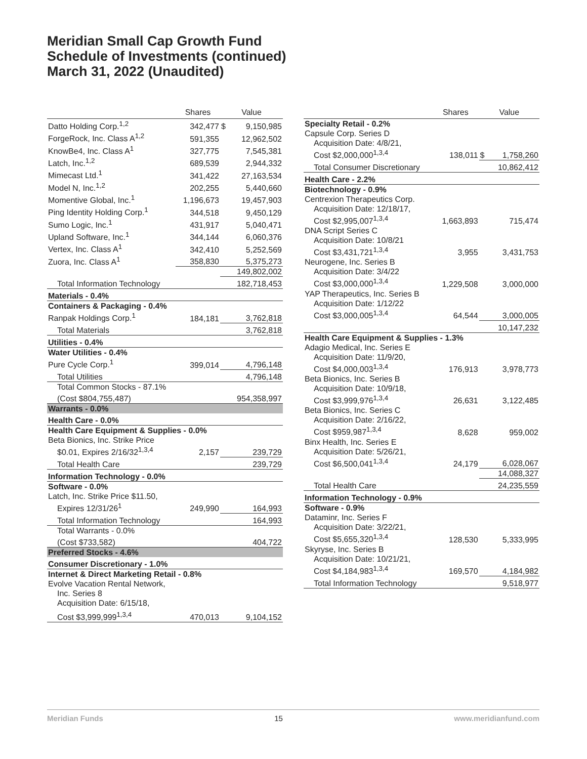Meridian Small Cap Growth Fund
Schedule of Investments (continued)
March 31, 2022 (Unaudited)
| | Shares | Value | |
| --- | --- | --- | --- |
| Datto Holding Corp.<sup>1,2</sup> | 342,477 | $ | 9,150,985 |
| ForgeRock, Inc. Class A<sup>1,2</sup> | 591,355 | | 12,962,502 |
| KnowBe4, Inc. Class A<sup>1</sup> | 327,775 | | 7,545,381 |
| Latch, Inc.<sup>1,2</sup> | 689,539 | | 2,944,332 |
| Mimecast Ltd.<sup>1</sup> | 341,422 | | 27,163,534 |
| Model N, Inc.<sup>1,2</sup> | 202,255 | | 5,440,660 |
| Momentive Global, Inc.<sup>1</sup> | 1,196,673 | | 19,457,903 |
| Ping Identity Holding Corp.<sup>1</sup> | 344,518 | | 9,450,129 |
| Sumo Logic, Inc.<sup>1</sup> | 431,917 | | 5,040,471 |
| Upland Software, Inc.<sup>1</sup> | 344,144 | | 6,060,376 |
| Vertex, Inc. Class A<sup>1</sup> | 342,410 | | 5,252,569 |
| Zuora, Inc. Class A<sup>1</sup> | 358,830 | | 5,375,273 |
| | | | 149,802,002 |
| Total Information Technology | | | 182,718,453 |
| Materials - 0.4% | | | |
| Containers & Packaging - 0.4% | | | |
| Ranpak Holdings Corp.<sup>1</sup> | 184,181 | | 3,762,818 |
| Total Materials | | | 3,762,818 |
| Utilities - 0.4% | | | |
| Water Utilities - 0.4% | | | |
| Pure Cycle Corp.<sup>1</sup> | 399,014 | | 4,796,148 |
| Total Utilities | | | 4,796,148 |
| Total Common Stocks - 87.1% | | | |
| (Cost $804,755,487) | | | 954,358,997 |
| Warrants - 0.0% | | | |
| Health Care - 0.0% | | | |
| Health Care Equipment & Supplies - 0.0% | | | |
| Beta Bionics, Inc. Strike Price | | | |
| $0.01, Expires 2/16/32<sup>1,3,4</sup> | 2,157 | | 239,729 |
| Total Health Care | | | 239,729 |
| Information Technology - 0.0% | | | |
| Software - 0.0% | | | |
| Latch, Inc. Strike Price $11.50, | | | |
| Expires 12/31/26<sup>1</sup> | 249,990 | | 164,993 |
| Total Information Technology | | | 164,993 |
| Total Warrants - 0.0% | | | |
| (Cost $733,582) | | | 404,722 |
| Preferred Stocks - 4.6% | | | |
| Consumer Discretionary - 1.0% | | | |
| Internet & Direct Marketing Retail - 0.8% | | | |
| Evolve Vacation Rental Network, | | | |
| Inc. Series 8 | | | |
| Acquisition Date: 6/15/18, | | | |
| Cost $3,999,999<sup>1,3,4</sup> | 470,013 | | 9,104,152 |
| | Shares | Value | |
| --- | --- | --- | --- |
| Specialty Retail - 0.2% | | | |
| Capsule Corp. Series D | | | |
| Acquisition Date: 4/8/21, | | | |
| Cost $2,000,000<sup>1,3,4</sup> | 138,011 | $ | 1,758,260 |
| Total Consumer Discretionary | | | 10,862,412 |
| Health Care - 2.2% | | | |
| Biotechnology - 0.9% | | | |
| Centrexion Therapeutics Corp. | | | |
| Acquisition Date: 12/18/17, | | | |
| Cost $2,995,007<sup>1,3,4</sup> | 1,663,893 | | 715,474 |
| DNA Script Series C | | | |
| Acquisition Date: 10/8/21 | | | |
| Cost $3,431,721<sup>1,3,4</sup> | 3,955 | | 3,431,753 |
| Neurogene, Inc. Series B | | | |
| Acquisition Date: 3/4/22 | | | |
| Cost $3,000,000<sup>1,3,4</sup> | 1,229,508 | | 3,000,000 |
| YAP Therapeutics, Inc. Series B | | | |
| Acquisition Date: 1/12/22 | | | |
| Cost $3,000,005<sup>1,3,4</sup> | 64,544 | | 3,000,005 |
| | | | 10,147,232 |
| Health Care Equipment & Supplies - 1.3% | | | |
| Adagio Medical, Inc. Series E | | | |
| Acquisition Date: 11/9/20, | | | |
| Cost $4,000,003<sup>1,3,4</sup> | 176,913 | | 3,978,773 |
| Beta Bionics, Inc. Series B | | | |
| Acquisition Date: 10/9/18, | | | |
| Cost $3,999,976<sup>1,3,4</sup> | 26,631 | | 3,122,485 |
| Beta Bionics, Inc. Series C | | | |
| Acquisition Date: 2/16/22, | | | |
| Cost $959,987<sup>1,3,4</sup> | 8,628 | | 959,002 |
| Binx Health, Inc. Series E | | | |
| Acquisition Date: 5/26/21, | | | |
| Cost $6,500,041<sup>1,3,4</sup> | 24,179 | | 6,028,067 |
| | | | 14,088,327 |
| Total Health Care | | | 24,235,559 |
| Information Technology - 0.9% | | | |
| Software - 0.9% | | | |
| Dataminr, Inc. Series F | | | |
| Acquisition Date: 3/22/21, | | | |
| Cost $5,655,320<sup>1,3,4</sup> | 128,530 | | 5,333,995 |
| Skyryse, Inc. Series B | | | |
| Acquisition Date: 10/21/21, | | | |
| Cost $4,184,983<sup>1,3,4</sup> | 169,570 | | 4,184,982 |
| Total Information Technology | | | 9,518,977 |
Meridian Funds 15 www.meridianfund.com